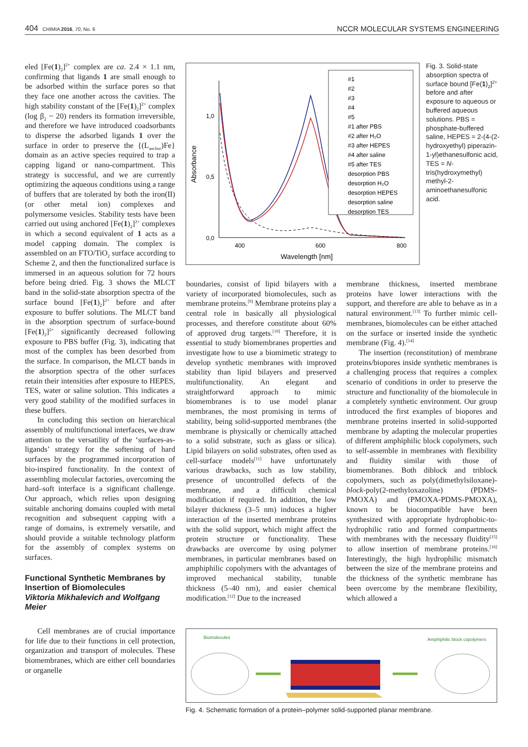404 CHIMIA 2016, 70, No. 6 NCCR MOLECULAR SYSTEMS ENGINEERING
eled [Fe(1)<sub>2</sub>]<sup>2+</sup> complex are ca. 2.4 × 1.1 nm, confirming that ligands 1 are small enough to be adsorbed within the surface pores so that they face one another across the cavities. The high stability constant of the [Fe(1)<sub>2</sub>]<sup>2+</sup> complex (log β<sub>2</sub> ~ 20) renders its formation irreversible, and therefore we have introduced coadsorbants to disperse the adsorbed ligands 1 over the surface in order to preserve the {(L<sub>anchor</sub>)Fe} domain as an active species required to trap a capping ligand or nano-compartment. This strategy is successful, and we are currently optimizing the aqueous conditions using a range of buffers that are tolerated by both the iron(II) (or other metal ion) complexes and polymersome vesicles. Stability tests have been carried out using anchored [Fe(1)<sub>2</sub>]<sup>2+</sup> complexes in which a second equivalent of 1 acts as a model capping domain. The complex is assembled on an FTO/TiO<sub>2</sub> surface according to Scheme 2, and then the functionalized surface is immersed in an aqueous solution for 72 hours before being dried. Fig. 3 shows the MLCT band in the solid-state absorption spectra of the surface bound [Fe(1)<sub>2</sub>]<sup>2+</sup> before and after exposure to buffer solutions. The MLCT band in the absorption spectrum of surface-bound [Fe(1)<sub>2</sub>]<sup>2+</sup> significantly decreased following exposure to PBS buffer (Fig. 3), indicating that most of the complex has been desorbed from the surface. In comparison, the MLCT bands in the absorption spectra of the other surfaces retain their intensities after exposure to HEPES, TES, water or saline solution. This indicates a very good stability of the modified surfaces in these buffers.
In concluding this section on hierarchical assembly of multifunctional interfaces, we draw attention to the versatility of the ‘surfaces-as-ligands’ strategy for the softening of hard surfaces by the programmed incorporation of bio-inspired functionality. In the context of assembling molecular factories, overcoming the hard–soft interface is a significant challenge. Our approach, which relies upon designing suitable anchoring domains coupled with metal recognition and subsequent capping with a range of domains, is extremely versatile, and should provide a suitable technology platform for the assembly of complex systems on surfaces.
Functional Synthetic Membranes by Insertion of Biomolecules
Viktoria Mikhalevich and Wolfgang Meier
Cell membranes are of crucial importance for life due to their functions in cell protection, organization and transport of molecules. These biomembranes, which are either cell boundaries or organelle
0,0
0,5
1,0
400
600
800
Wavelength [nm]
Absorbance
#1
#2
#3
#4
#5
#1 after PBS
#2 after H₂O
#3 after HEPES
#4 after saline
#5 after TES
desorption PBS
desorption H₂O
desorption HEPES
desorption saline
desorption TES
Fig. 3. Solid-state absorption spectra of surface bound [Fe(1)<sub>2</sub>]<sup>2+</sup> before and after exposure to aqueous or buffered aqueous solutions. PBS = phosphate-buffered saline, HEPES = 2-(4-(2-hydroxyethyl) piperazin-1-yl)ethanesulfonic acid, TES = N-tris(hydroxymethyl) methyl-2-aminoethanesulfonic acid.
boundaries, consist of lipid bilayers with a variety of incorporated biomolecules, such as membrane proteins.<sup>[9]</sup> Membrane proteins play a central role in basically all physiological processes, and therefore constitute about 60% of approved drug targets.<sup>[10]</sup> Therefore, it is essential to study biomembranes properties and investigate how to use a biomimetic strategy to develop synthetic membranes with improved stability than lipid bilayers and preserved multifunctionality. An elegant and straightforward approach to mimic biomembranes is to use model planar membranes, the most promising in terms of stability, being solid-supported membranes (the membrane is physically or chemically attached to a solid substrate, such as glass or silica). Lipid bilayers on solid substrates, often used as cell-surface models<sup>[11]</sup> have unfortunately various drawbacks, such as low stability, presence of uncontrolled defects of the membrane, and a difficult chemical modification if required. In addition, the low bilayer thickness (3–5 nm) induces a higher interaction of the inserted membrane proteins with the solid support, which might affect the protein structure or functionality. These drawbacks are overcome by using polymer membranes, in particular membranes based on amphiphilic copolymers with the advantages of improved mechanical stability, tunable thickness (5–40 nm), and easier chemical modification.<sup>[12]</sup> Due to the increased
membrane thickness, inserted membrane proteins have lower interactions with the support, and therefore are able to behave as in a natural environment.<sup>[13]</sup> To further mimic cell-membranes, biomolecules can be either attached on the surface or inserted inside the synthetic membrane (Fig. 4).<sup>[14]</sup>
The insertion (reconstitution) of membrane proteins/biopores inside synthetic membranes is a challenging process that requires a complex scenario of conditions in order to preserve the structure and functionality of the biomolecule in a completely synthetic environment. Our group introduced the first examples of biopores and membrane proteins inserted in solid-supported membrane by adapting the molecular properties of different amphiphilic block copolymers, such to self-assemble in membranes with flexibility and fluidity similar with those of biomembranes. Both diblock and triblock copolymers, such as poly(dimethylsiloxane)-block-poly(2-methyloxazoline) (PDMS-PMOXA) and (PMOXA-PDMS-PMOXA), known to be biocompatible have been synthesized with appropriate hydrophobic-to-hydrophilic ratio and formed compartments with membranes with the necessary fluidity<sup>[15]</sup> to allow insertion of membrane proteins.<sup>[16]</sup> Interestingly, the high hydrophilic mismatch between the size of the membrane proteins and the thickness of the synthetic membrane has been overcome by the membrane flexibility, which allowed a
Biomolecules
Amphiphilic block copolymers
Fig. 4. Schematic formation of a protein–polymer solid-supported planar membrane.